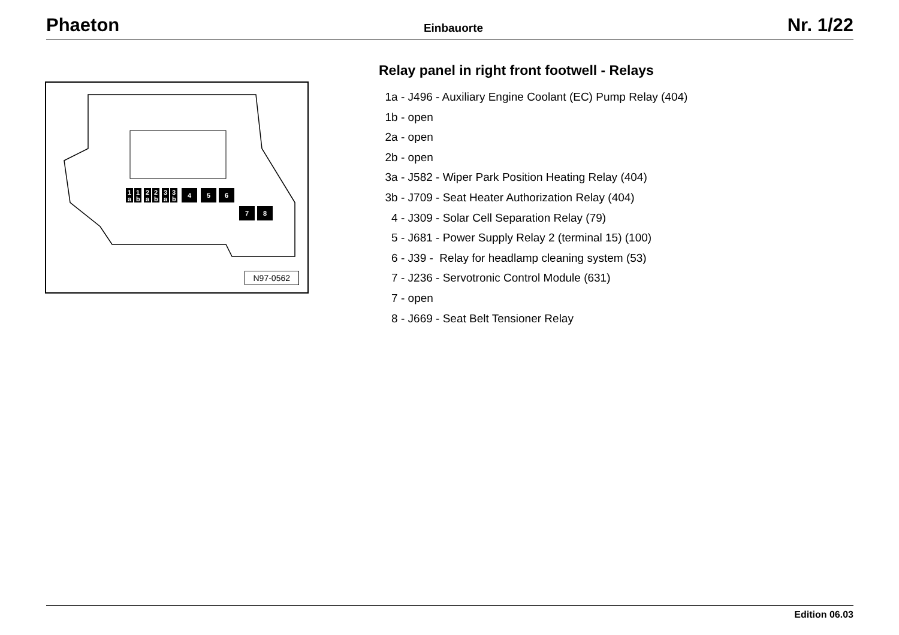Phaeton Einbauorte Nr. 1/22
1
a
1
b
2
a
2
b
3
a
3
b
4
5
6
7
8
N97-0562
Relay panel in right front footwell - Relays
1a - J496 - Auxiliary Engine Coolant (EC) Pump Relay (404)
1b - open
2a - open
2b - open
3a - J582 - Wiper Park Position Heating Relay (404)
3b - J709 - Seat Heater Authorization Relay (404)
4 - J309 - Solar Cell Separation Relay (79)
5 - J681 - Power Supply Relay 2 (terminal 15) (100)
6 - J39 - Relay for headlamp cleaning system (53)
7 - J236 - Servotronic Control Module (631)
7 - open
8 - J669 - Seat Belt Tensioner Relay
Edition 06.03